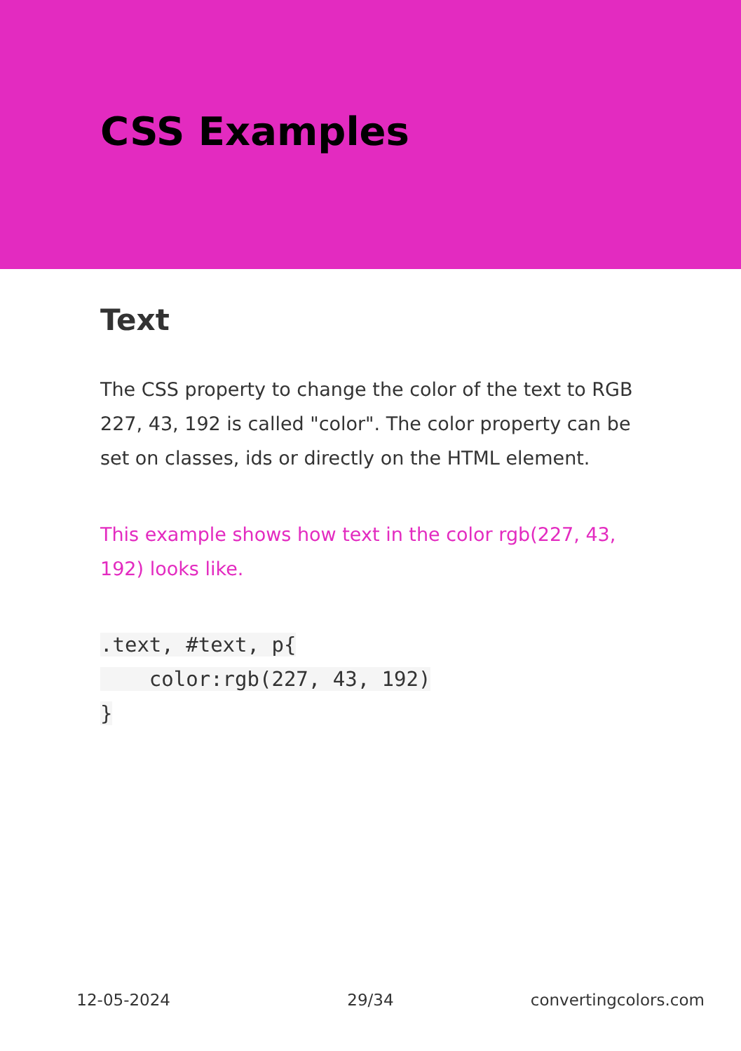CSS Examples
Text
The CSS property to change the color of the text to RGB 227, 43, 192 is called "color". The color property can be set on classes, ids or directly on the HTML element.
This example shows how text in the color rgb(227, 43, 192) looks like.
.text, #text, p{
    color:rgb(227, 43, 192)
}
12-05-2024 29/34 convertingcolors.com